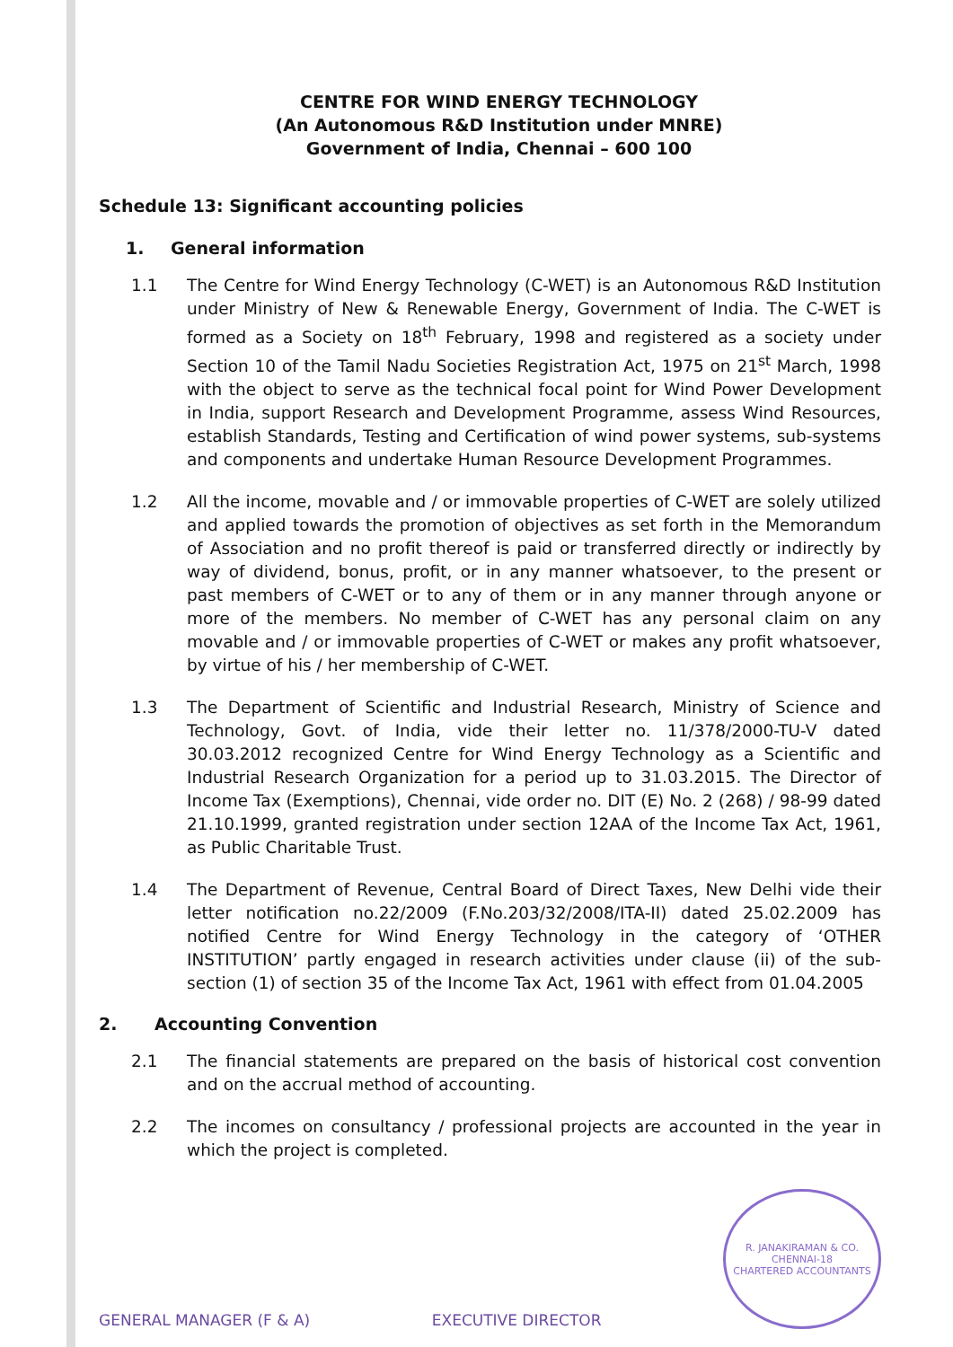CENTRE FOR WIND ENERGY TECHNOLOGY
(An Autonomous R&D Institution under MNRE)
Government of India, Chennai – 600 100
Schedule 13: Significant accounting policies
1. General information
1.1 The Centre for Wind Energy Technology (C-WET) is an Autonomous R&D Institution under Ministry of New & Renewable Energy, Government of India. The C-WET is formed as a Society on 18<sup>th</sup> February, 1998 and registered as a society under Section 10 of the Tamil Nadu Societies Registration Act, 1975 on 21<sup>st</sup> March, 1998 with the object to serve as the technical focal point for Wind Power Development in India, support Research and Development Programme, assess Wind Resources, establish Standards, Testing and Certification of wind power systems, sub-systems and components and undertake Human Resource Development Programmes.
1.2 All the income, movable and / or immovable properties of C-WET are solely utilized and applied towards the promotion of objectives as set forth in the Memorandum of Association and no profit thereof is paid or transferred directly or indirectly by way of dividend, bonus, profit, or in any manner whatsoever, to the present or past members of C-WET or to any of them or in any manner through anyone or more of the members. No member of C-WET has any personal claim on any movable and / or immovable properties of C-WET or makes any profit whatsoever, by virtue of his / her membership of C-WET.
1.3 The Department of Scientific and Industrial Research, Ministry of Science and Technology, Govt. of India, vide their letter no. 11/378/2000-TU-V dated 30.03.2012 recognized Centre for Wind Energy Technology as a Scientific and Industrial Research Organization for a period up to 31.03.2015. The Director of Income Tax (Exemptions), Chennai, vide order no. DIT (E) No. 2 (268) / 98-99 dated 21.10.1999, granted registration under section 12AA of the Income Tax Act, 1961, as Public Charitable Trust.
1.4 The Department of Revenue, Central Board of Direct Taxes, New Delhi vide their letter notification no.22/2009 (F.No.203/32/2008/ITA-II) dated 25.02.2009 has notified Centre for Wind Energy Technology in the category of ‘OTHER INSTITUTION’ partly engaged in research activities under clause (ii) of the sub-section (1) of section 35 of the Income Tax Act, 1961 with effect from 01.04.2005
2. Accounting Convention
2.1 The financial statements are prepared on the basis of historical cost convention and on the accrual method of accounting.
2.2 The incomes on consultancy / professional projects are accounted in the year in which the project is completed.
GENERAL MANAGER (F & A)
EXECUTIVE DIRECTOR
R. JANAKIRAMAN & CO.
CHENNAI-18
CHARTERED ACCOUNTANTS